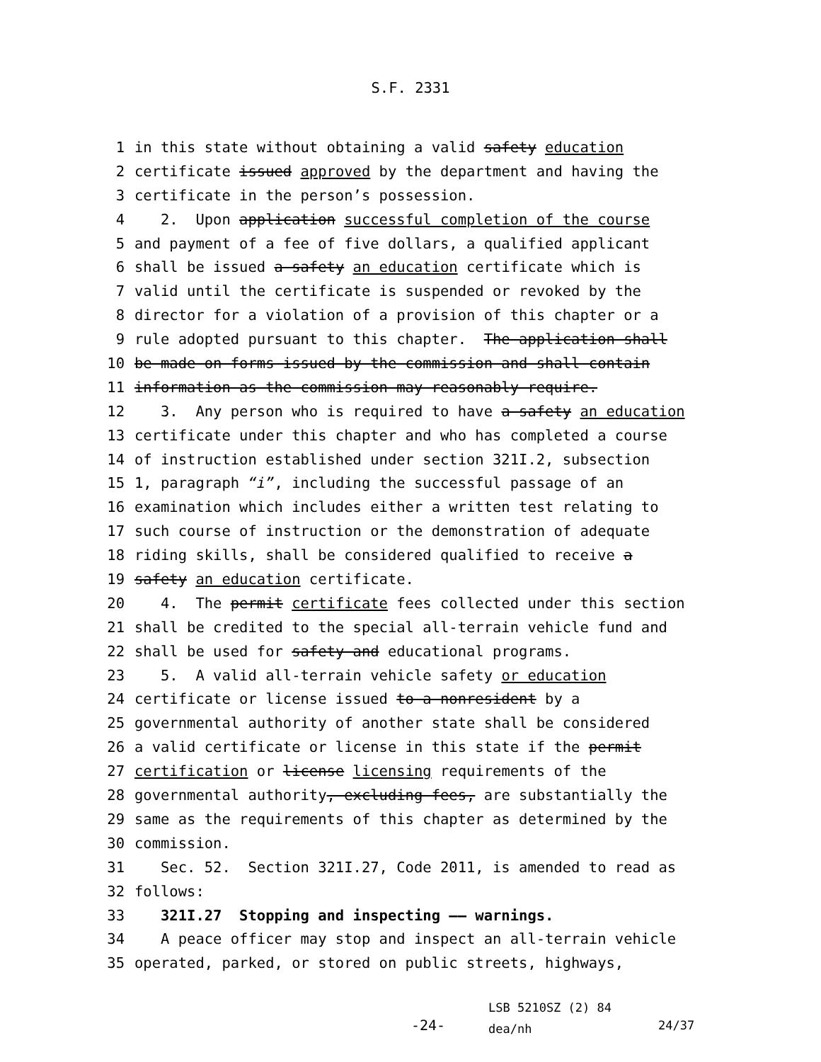S.F. 2331
1 in this state without obtaining a valid safety education
2 certificate issued approved by the department and having the
3 certificate in the person’s possession.
4 2. Upon application successful completion of the course
5 and payment of a fee of five dollars, a qualified applicant
6 shall be issued a safety an education certificate which is
7 valid until the certificate is suspended or revoked by the
8 director for a violation of a provision of this chapter or a
9 rule adopted pursuant to this chapter. The application shall
10 be made on forms issued by the commission and shall contain
11 information as the commission may reasonably require.
12 3. Any person who is required to have a safety an education
13 certificate under this chapter and who has completed a course
14 of instruction established under section 321I.2, subsection
15 1, paragraph “i”, including the successful passage of an
16 examination which includes either a written test relating to
17 such course of instruction or the demonstration of adequate
18 riding skills, shall be considered qualified to receive a
19 safety an education certificate.
20 4. The permit certificate fees collected under this section
21 shall be credited to the special all-terrain vehicle fund and
22 shall be used for safety and educational programs.
23 5. A valid all-terrain vehicle safety or education
24 certificate or license issued to a nonresident by a
25 governmental authority of another state shall be considered
26 a valid certificate or license in this state if the permit
27 certification or license licensing requirements of the
28 governmental authority, excluding fees, are substantially the
29 same as the requirements of this chapter as determined by the
30 commission.
31 Sec. 52. Section 321I.27, Code 2011, is amended to read as
32 follows:
33 321I.27 Stopping and inspecting —— warnings.
34 A peace officer may stop and inspect an all-terrain vehicle
35 operated, parked, or stored on public streets, highways,
-24-
LSB 5210SZ (2) 84
dea/nh
24/37